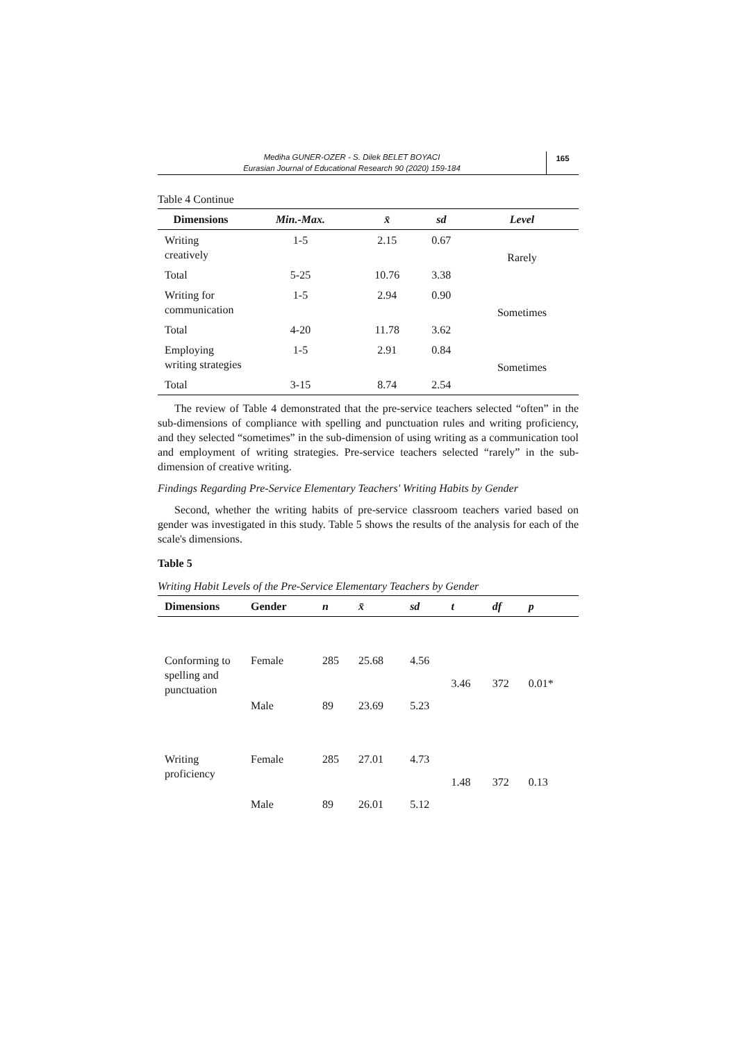Mediha GUNER-OZER - S. Dilek BELET BOYACI
Eurasian Journal of Educational Research 90 (2020) 159-184
165
Table 4 Continue
| Dimensions | Min.-Max. | x̄ | sd | Level |
| --- | --- | --- | --- | --- |
| Writing creatively | 1-5 | 2.15 | 0.67 | Rarely |
| Total | 5-25 | 10.76 | 3.38 | |
| Writing for communication | 1-5 | 2.94 | 0.90 | Sometimes |
| Total | 4-20 | 11.78 | 3.62 | |
| Employing writing strategies | 1-5 | 2.91 | 0.84 | Sometimes |
| Total | 3-15 | 8.74 | 2.54 | |
The review of Table 4 demonstrated that the pre-service teachers selected “often” in the sub-dimensions of compliance with spelling and punctuation rules and writing proficiency, and they selected “sometimes” in the sub-dimension of using writing as a communication tool and employment of writing strategies. Pre-service teachers selected “rarely” in the sub-dimension of creative writing.
Findings Regarding Pre-Service Elementary Teachers' Writing Habits by Gender
Second, whether the writing habits of pre-service classroom teachers varied based on gender was investigated in this study. Table 5 shows the results of the analysis for each of the scale's dimensions.
Table 5
Writing Habit Levels of the Pre-Service Elementary Teachers by Gender
| Dimensions | Gender | n | x̄ | sd | t | df | p |
| --- | --- | --- | --- | --- | --- | --- | --- |
| Conforming to spelling and punctuation | Female | 285 | 25.68 | 4.56 | 3.46 | 372 | 0.01* |
| | Male | 89 | 23.69 | 5.23 | | | |
| Writing proficiency | Female | 285 | 27.01 | 4.73 | 1.48 | 372 | 0.13 |
| | Male | 89 | 26.01 | 5.12 | | | |